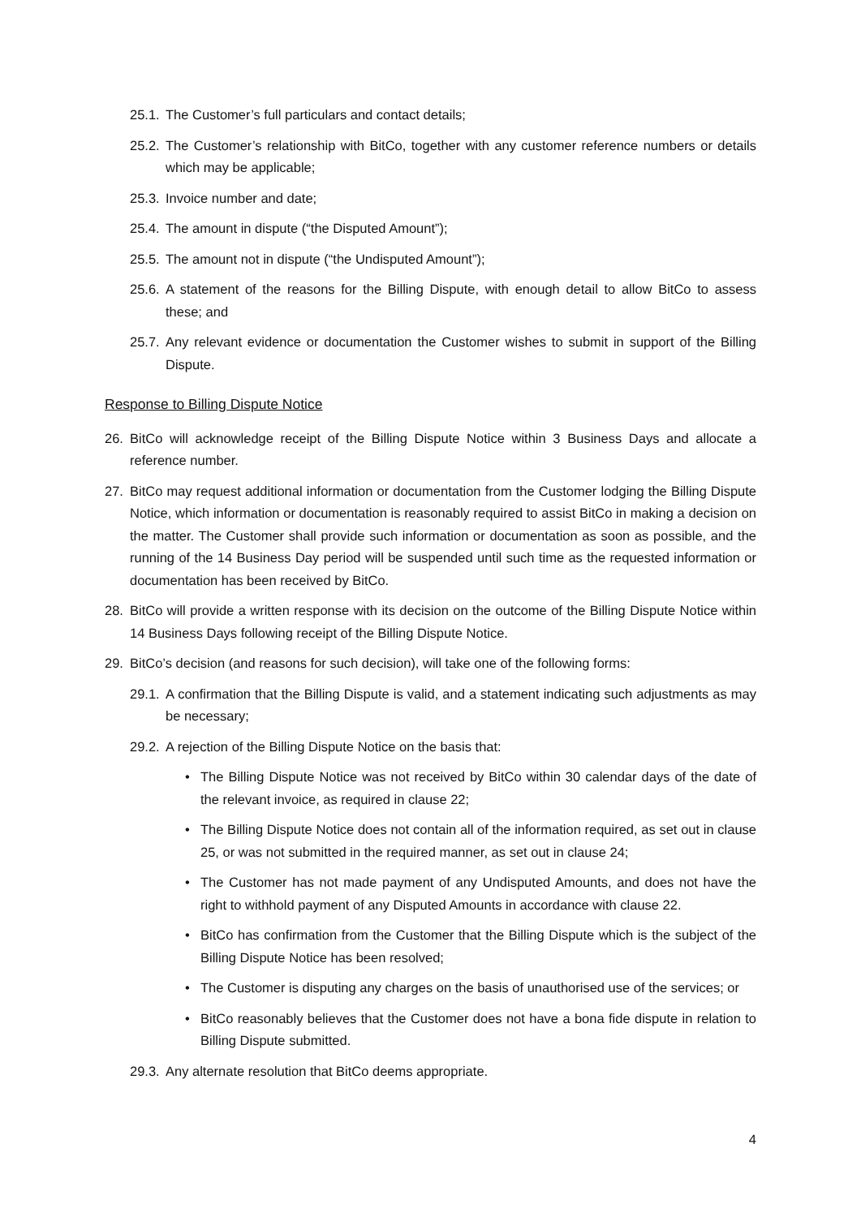25.1. The Customer’s full particulars and contact details;
25.2. The Customer’s relationship with BitCo, together with any customer reference numbers or details which may be applicable;
25.3. Invoice number and date;
25.4. The amount in dispute (“the Disputed Amount”);
25.5. The amount not in dispute (“the Undisputed Amount”);
25.6. A statement of the reasons for the Billing Dispute, with enough detail to allow BitCo to assess these; and
25.7. Any relevant evidence or documentation the Customer wishes to submit in support of the Billing Dispute.
Response to Billing Dispute Notice
26. BitCo will acknowledge receipt of the Billing Dispute Notice within 3 Business Days and allocate a reference number.
27. BitCo may request additional information or documentation from the Customer lodging the Billing Dispute Notice, which information or documentation is reasonably required to assist BitCo in making a decision on the matter. The Customer shall provide such information or documentation as soon as possible, and the running of the 14 Business Day period will be suspended until such time as the requested information or documentation has been received by BitCo.
28. BitCo will provide a written response with its decision on the outcome of the Billing Dispute Notice within 14 Business Days following receipt of the Billing Dispute Notice.
29. BitCo’s decision (and reasons for such decision), will take one of the following forms:
29.1. A confirmation that the Billing Dispute is valid, and a statement indicating such adjustments as may be necessary;
29.2. A rejection of the Billing Dispute Notice on the basis that:
• The Billing Dispute Notice was not received by BitCo within 30 calendar days of the date of the relevant invoice, as required in clause 22;
• The Billing Dispute Notice does not contain all of the information required, as set out in clause 25, or was not submitted in the required manner, as set out in clause 24;
• The Customer has not made payment of any Undisputed Amounts, and does not have the right to withhold payment of any Disputed Amounts in accordance with clause 22.
• BitCo has confirmation from the Customer that the Billing Dispute which is the subject of the Billing Dispute Notice has been resolved;
• The Customer is disputing any charges on the basis of unauthorised use of the services; or
• BitCo reasonably believes that the Customer does not have a bona fide dispute in relation to Billing Dispute submitted.
29.3. Any alternate resolution that BitCo deems appropriate.
4